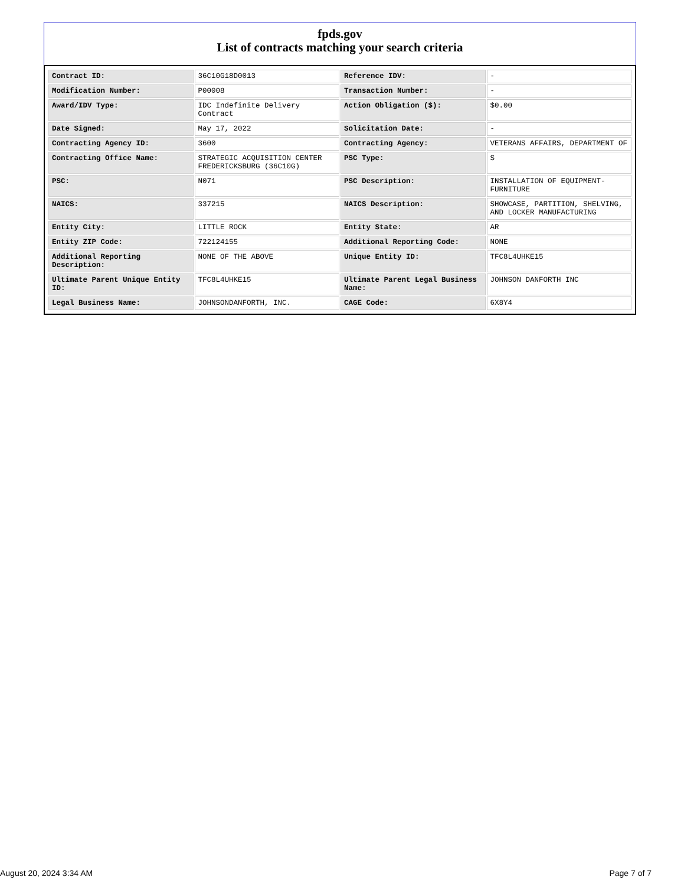fpds.gov
List of contracts matching your search criteria
| Contract ID: | 36C10G18D0013 | Reference IDV: | - |
| Modification Number: | P00008 | Transaction Number: | - |
| Award/IDV Type: | IDC Indefinite Delivery Contract | Action Obligation ($): | $0.00 |
| Date Signed: | May 17, 2022 | Solicitation Date: | - |
| Contracting Agency ID: | 3600 | Contracting Agency: | VETERANS AFFAIRS, DEPARTMENT OF |
| Contracting Office Name: | STRATEGIC ACQUISITION CENTER FREDERICKSBURG (36C10G) | PSC Type: | S |
| PSC: | N071 | PSC Description: | INSTALLATION OF EQUIPMENT- FURNITURE |
| NAICS: | 337215 | NAICS Description: | SHOWCASE, PARTITION, SHELVING, AND LOCKER MANUFACTURING |
| Entity City: | LITTLE ROCK | Entity State: | AR |
| Entity ZIP Code: | 722124155 | Additional Reporting Code: | NONE |
| Additional Reporting Description: | NONE OF THE ABOVE | Unique Entity ID: | TFC8L4UHKE15 |
| Ultimate Parent Unique Entity ID: | TFC8L4UHKE15 | Ultimate Parent Legal Business Name: | JOHNSON DANFORTH INC |
| Legal Business Name: | JOHNSONDANFORTH, INC. | CAGE Code: | 6X8Y4 |
August 20, 2024 3:34 AM Page 7 of 7